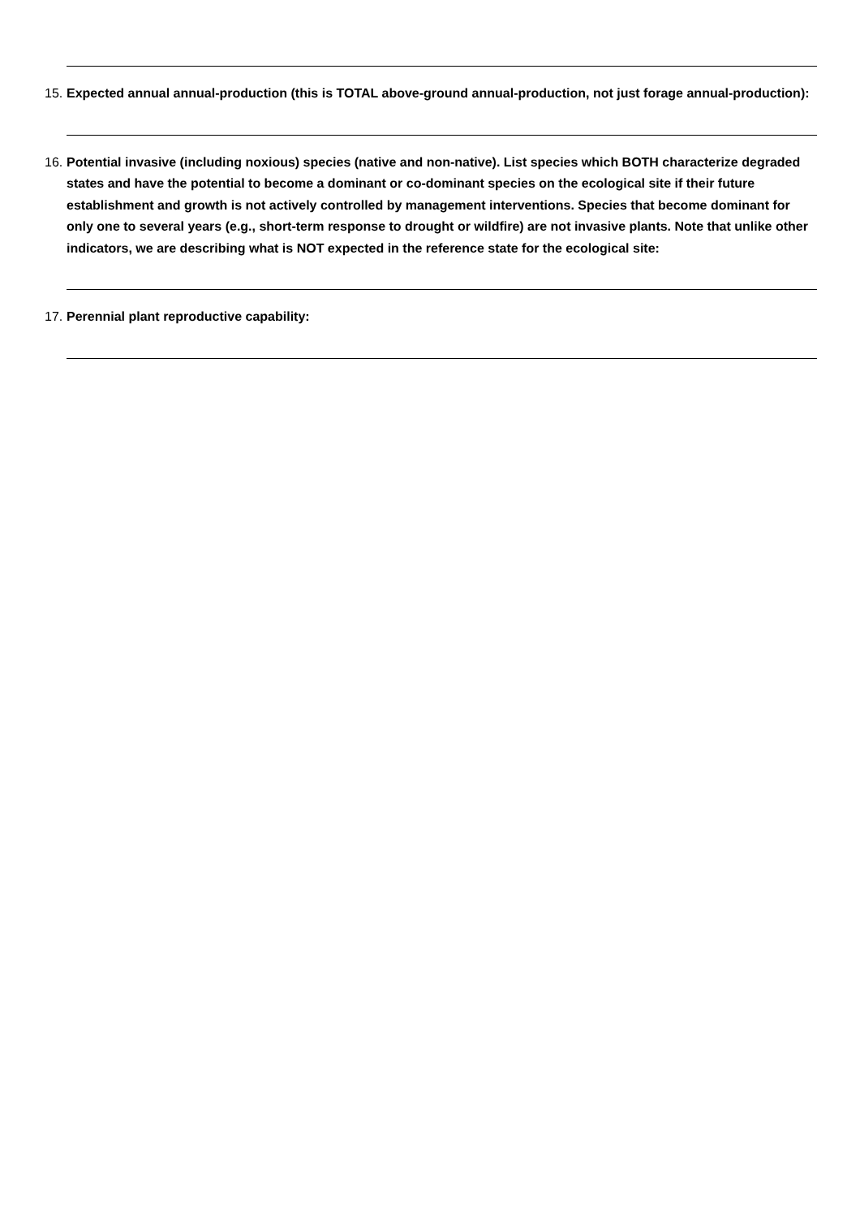15. Expected annual annual-production (this is TOTAL above-ground annual-production, not just forage annual-production):
16. Potential invasive (including noxious) species (native and non-native). List species which BOTH characterize degraded states and have the potential to become a dominant or co-dominant species on the ecological site if their future establishment and growth is not actively controlled by management interventions. Species that become dominant for only one to several years (e.g., short-term response to drought or wildfire) are not invasive plants. Note that unlike other indicators, we are describing what is NOT expected in the reference state for the ecological site:
17. Perennial plant reproductive capability: